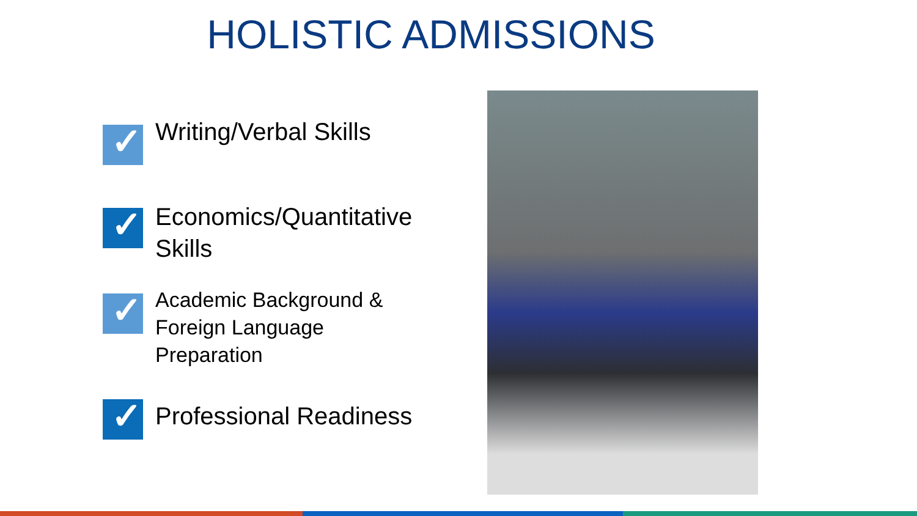HOLISTIC ADMISSIONS
✓
Writing/Verbal Skills
✓
Economics/Quantitative
Skills
✓
Academic Background &
Foreign Language
Preparation
✓
Professional Readiness